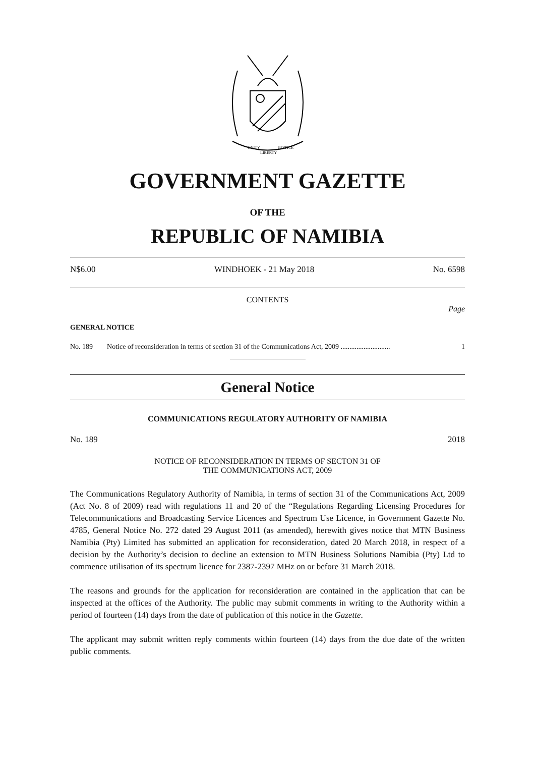UNITY
LIBERTY
JUSTICE
GOVERNMENT GAZETTE
OF THE
REPUBLIC OF NAMIBIA
N$6.00 WINDHOEK - 21 May 2018 No. 6598
CONTENTS
Page
GENERAL NOTICE
No. 189 Notice of reconsideration in terms of section 31 of the Communications Act, 2009 ............................ 1
General Notice
COMMUNICATIONS REGULATORY AUTHORITY OF NAMIBIA
No. 189 2018
NOTICE OF RECONSIDERATION IN TERMS OF SECTON 31 OF
THE COMMUNICATIONS ACT, 2009
The Communications Regulatory Authority of Namibia, in terms of section 31 of the Communications Act, 2009 (Act No. 8 of 2009) read with regulations 11 and 20 of the “Regulations Regarding Licensing Procedures for Telecommunications and Broadcasting Service Licences and Spectrum Use Licence, in Government Gazette No. 4785, General Notice No. 272 dated 29 August 2011 (as amended), herewith gives notice that MTN Business Namibia (Pty) Limited has submitted an application for reconsideration, dated 20 March 2018, in respect of a decision by the Authority’s decision to decline an extension to MTN Business Solutions Namibia (Pty) Ltd to commence utilisation of its spectrum licence for 2387-2397 MHz on or before 31 March 2018.
The reasons and grounds for the application for reconsideration are contained in the application that can be inspected at the offices of the Authority. The public may submit comments in writing to the Authority within a period of fourteen (14) days from the date of publication of this notice in the Gazette.
The applicant may submit written reply comments within fourteen (14) days from the due date of the written public comments.